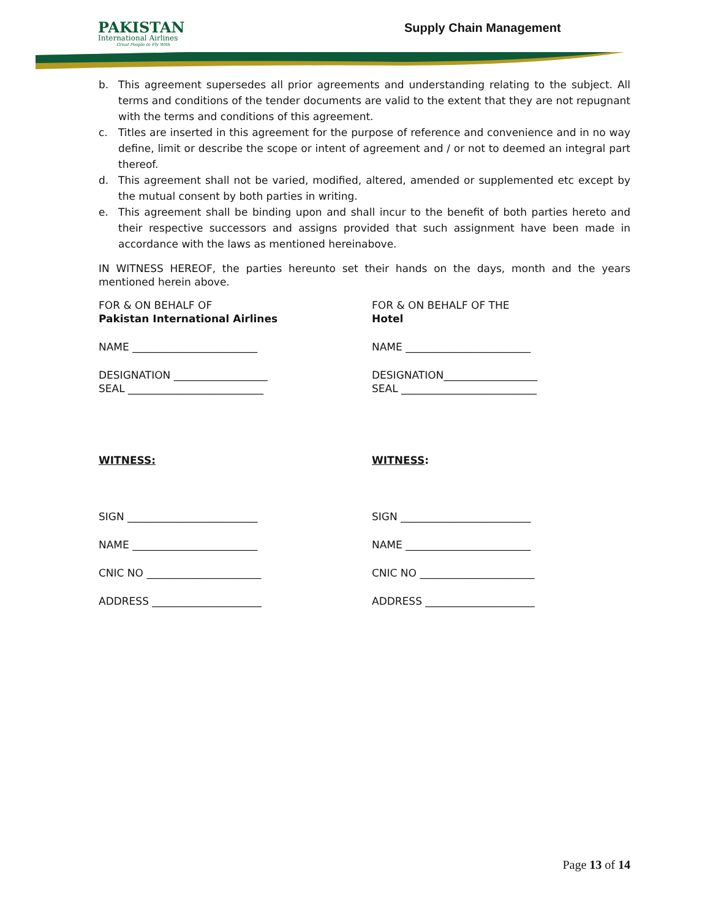PAKISTAN
International Airlines
Great People to Fly With
Supply Chain Management
b. This agreement supersedes all prior agreements and understanding relating to the subject. All terms and conditions of the tender documents are valid to the extent that they are not repugnant with the terms and conditions of this agreement.
c. Titles are inserted in this agreement for the purpose of reference and convenience and in no way define, limit or describe the scope or intent of agreement and / or not to deemed an integral part thereof.
d. This agreement shall not be varied, modified, altered, amended or supplemented etc except by the mutual consent by both parties in writing.
e. This agreement shall be binding upon and shall incur to the benefit of both parties hereto and their respective successors and assigns provided that such assignment have been made in accordance with the laws as mentioned hereinabove.
IN WITNESS HEREOF, the parties hereunto set their hands on the days, month and the years mentioned herein above.
FOR & ON BEHALF OF
Pakistan International Airlines
NAME ________________________
DESIGNATION __________________
SEAL __________________________
WITNESS:
SIGN _________________________
NAME ________________________
CNIC NO ______________________
ADDRESS _____________________
FOR & ON BEHALF OF THE
Hotel
NAME ________________________
DESIGNATION__________________
SEAL __________________________
WITNESS:
SIGN _________________________
NAME ________________________
CNIC NO ______________________
ADDRESS _____________________
Page 13 of 14